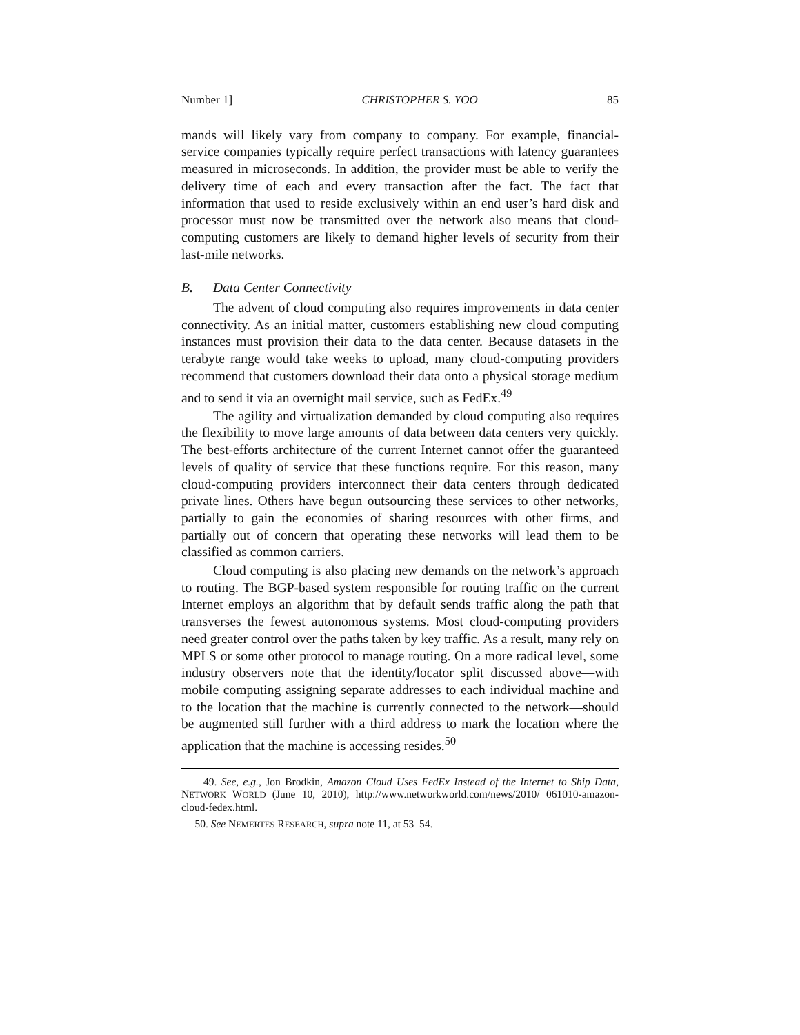Number 1] CHRISTOPHER S. YOO 85
mands will likely vary from company to company. For example, financial-service companies typically require perfect transactions with latency guarantees measured in microseconds. In addition, the provider must be able to verify the delivery time of each and every transaction after the fact. The fact that information that used to reside exclusively within an end user’s hard disk and processor must now be transmitted over the network also means that cloud-computing customers are likely to demand higher levels of security from their last-mile networks.
B. Data Center Connectivity
The advent of cloud computing also requires improvements in data center connectivity. As an initial matter, customers establishing new cloud computing instances must provision their data to the data center. Because datasets in the terabyte range would take weeks to upload, many cloud-computing providers recommend that customers download their data onto a physical storage medium and to send it via an overnight mail service, such as FedEx.<sup>49</sup>
The agility and virtualization demanded by cloud computing also requires the flexibility to move large amounts of data between data centers very quickly. The best-efforts architecture of the current Internet cannot offer the guaranteed levels of quality of service that these functions require. For this reason, many cloud-computing providers interconnect their data centers through dedicated private lines. Others have begun outsourcing these services to other networks, partially to gain the economies of sharing resources with other firms, and partially out of concern that operating these networks will lead them to be classified as common carriers.
Cloud computing is also placing new demands on the network’s approach to routing. The BGP-based system responsible for routing traffic on the current Internet employs an algorithm that by default sends traffic along the path that transverses the fewest autonomous systems. Most cloud-computing providers need greater control over the paths taken by key traffic. As a result, many rely on MPLS or some other protocol to manage routing. On a more radical level, some industry observers note that the identity/locator split discussed above—with mobile computing assigning separate addresses to each individual machine and to the location that the machine is currently connected to the network—should be augmented still further with a third address to mark the location where the application that the machine is accessing resides.<sup>50</sup>
49. See, e.g., Jon Brodkin, Amazon Cloud Uses FedEx Instead of the Internet to Ship Data, NETWORK WORLD (June 10, 2010), http://www.networkworld.com/news/2010/ 061010-amazon-cloud-fedex.html.
50. See NEMERTES RESEARCH, supra note 11, at 53–54.